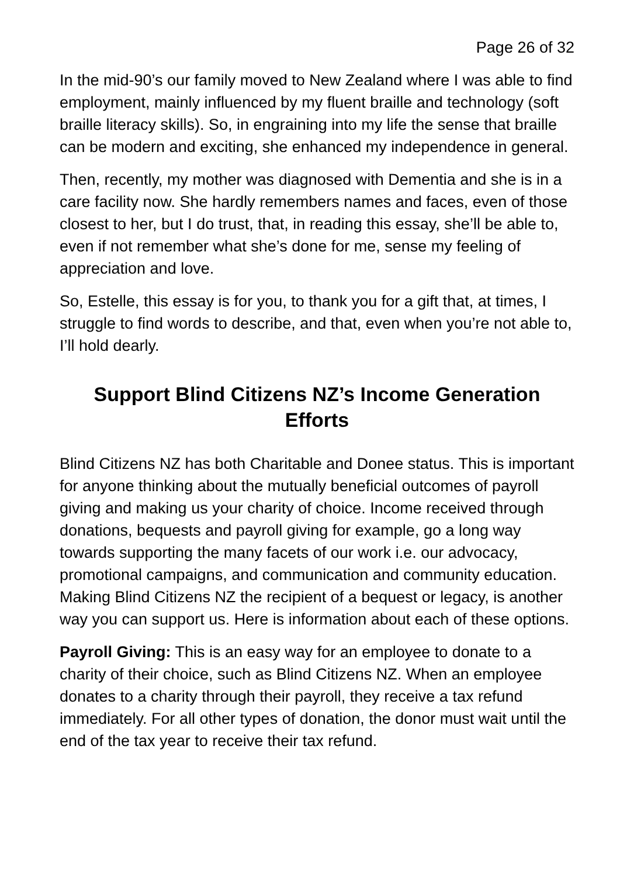Page 26 of 32
In the mid-90’s our family moved to New Zealand where I was able to find employment, mainly influenced by my fluent braille and technology (soft braille literacy skills). So, in engraining into my life the sense that braille can be modern and exciting, she enhanced my independence in general.
Then, recently, my mother was diagnosed with Dementia and she is in a care facility now. She hardly remembers names and faces, even of those closest to her, but I do trust, that, in reading this essay, she’ll be able to, even if not remember what she’s done for me, sense my feeling of appreciation and love.
So, Estelle, this essay is for you, to thank you for a gift that, at times, I struggle to find words to describe, and that, even when you’re not able to, I’ll hold dearly.
Support Blind Citizens NZ’s Income Generation Efforts
Blind Citizens NZ has both Charitable and Donee status. This is important for anyone thinking about the mutually beneficial outcomes of payroll giving and making us your charity of choice. Income received through donations, bequests and payroll giving for example, go a long way towards supporting the many facets of our work i.e. our advocacy, promotional campaigns, and communication and community education. Making Blind Citizens NZ the recipient of a bequest or legacy, is another way you can support us. Here is information about each of these options.
Payroll Giving: This is an easy way for an employee to donate to a charity of their choice, such as Blind Citizens NZ. When an employee donates to a charity through their payroll, they receive a tax refund immediately. For all other types of donation, the donor must wait until the end of the tax year to receive their tax refund.